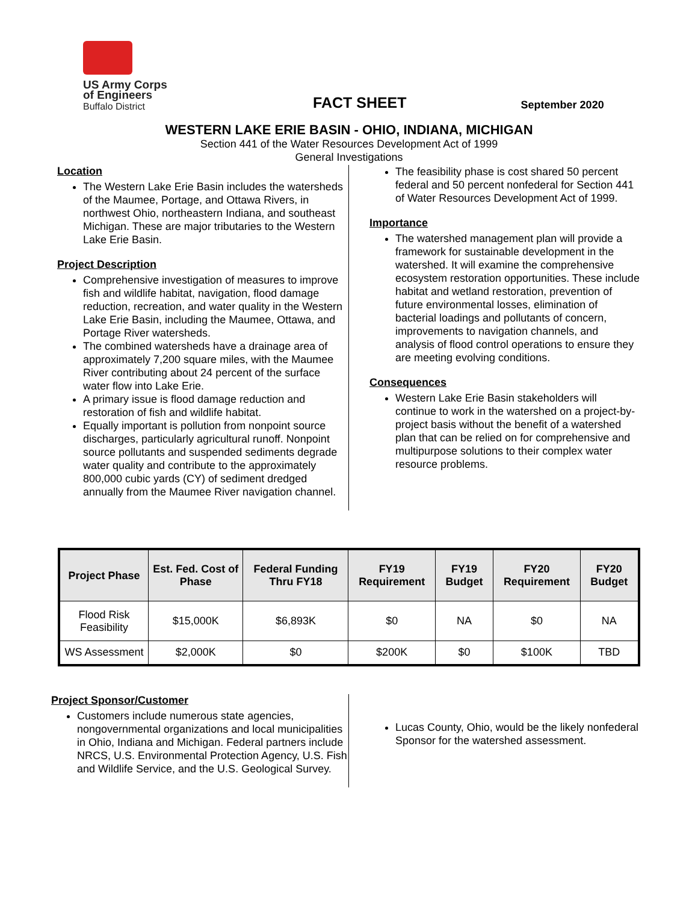US Army Corps
of Engineers
Buffalo District
FACT SHEET
September 2020
WESTERN LAKE ERIE BASIN - OHIO, INDIANA, MICHIGAN
Section 441 of the Water Resources Development Act of 1999
General Investigations
Location
The Western Lake Erie Basin includes the watersheds of the Maumee, Portage, and Ottawa Rivers, in northwest Ohio, northeastern Indiana, and southeast Michigan. These are major tributaries to the Western Lake Erie Basin.
Project Description
Comprehensive investigation of measures to improve fish and wildlife habitat, navigation, flood damage reduction, recreation, and water quality in the Western Lake Erie Basin, including the Maumee, Ottawa, and Portage River watersheds.
The combined watersheds have a drainage area of approximately 7,200 square miles, with the Maumee River contributing about 24 percent of the surface water flow into Lake Erie.
A primary issue is flood damage reduction and restoration of fish and wildlife habitat.
Equally important is pollution from nonpoint source discharges, particularly agricultural runoff. Nonpoint source pollutants and suspended sediments degrade water quality and contribute to the approximately 800,000 cubic yards (CY) of sediment dredged annually from the Maumee River navigation channel.
The feasibility phase is cost shared 50 percent federal and 50 percent nonfederal for Section 441 of Water Resources Development Act of 1999.
Importance
The watershed management plan will provide a framework for sustainable development in the watershed. It will examine the comprehensive ecosystem restoration opportunities. These include habitat and wetland restoration, prevention of future environmental losses, elimination of bacterial loadings and pollutants of concern, improvements to navigation channels, and analysis of flood control operations to ensure they are meeting evolving conditions.
Consequences
Western Lake Erie Basin stakeholders will continue to work in the watershed on a project-by-project basis without the benefit of a watershed plan that can be relied on for comprehensive and multipurpose solutions to their complex water resource problems.
| Project Phase | Est. Fed. Cost of Phase | Federal Funding Thru FY18 | FY19 Requirement | FY19 Budget | FY20 Requirement | FY20 Budget |
| --- | --- | --- | --- | --- | --- | --- |
| Flood Risk Feasibility | $15,000K | $6,893K | $0 | NA | $0 | NA |
| WS Assessment | $2,000K | $0 | $200K | $0 | $100K | TBD |
Project Sponsor/Customer
Customers include numerous state agencies, nongovernmental organizations and local municipalities in Ohio, Indiana and Michigan. Federal partners include NRCS, U.S. Environmental Protection Agency, U.S. Fish and Wildlife Service, and the U.S. Geological Survey.
Lucas County, Ohio, would be the likely nonfederal Sponsor for the watershed assessment.